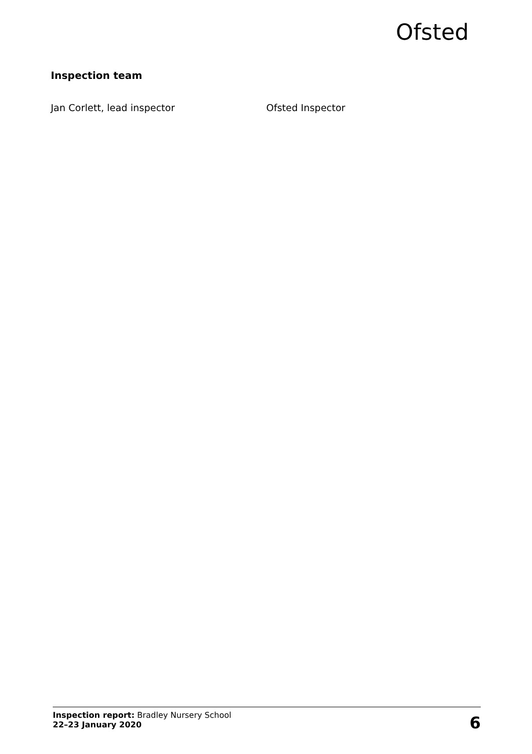Ofsted
Inspection team
Jan Corlett, lead inspector Ofsted Inspector
Inspection report: Bradley Nursery School
22–23 January 2020
6